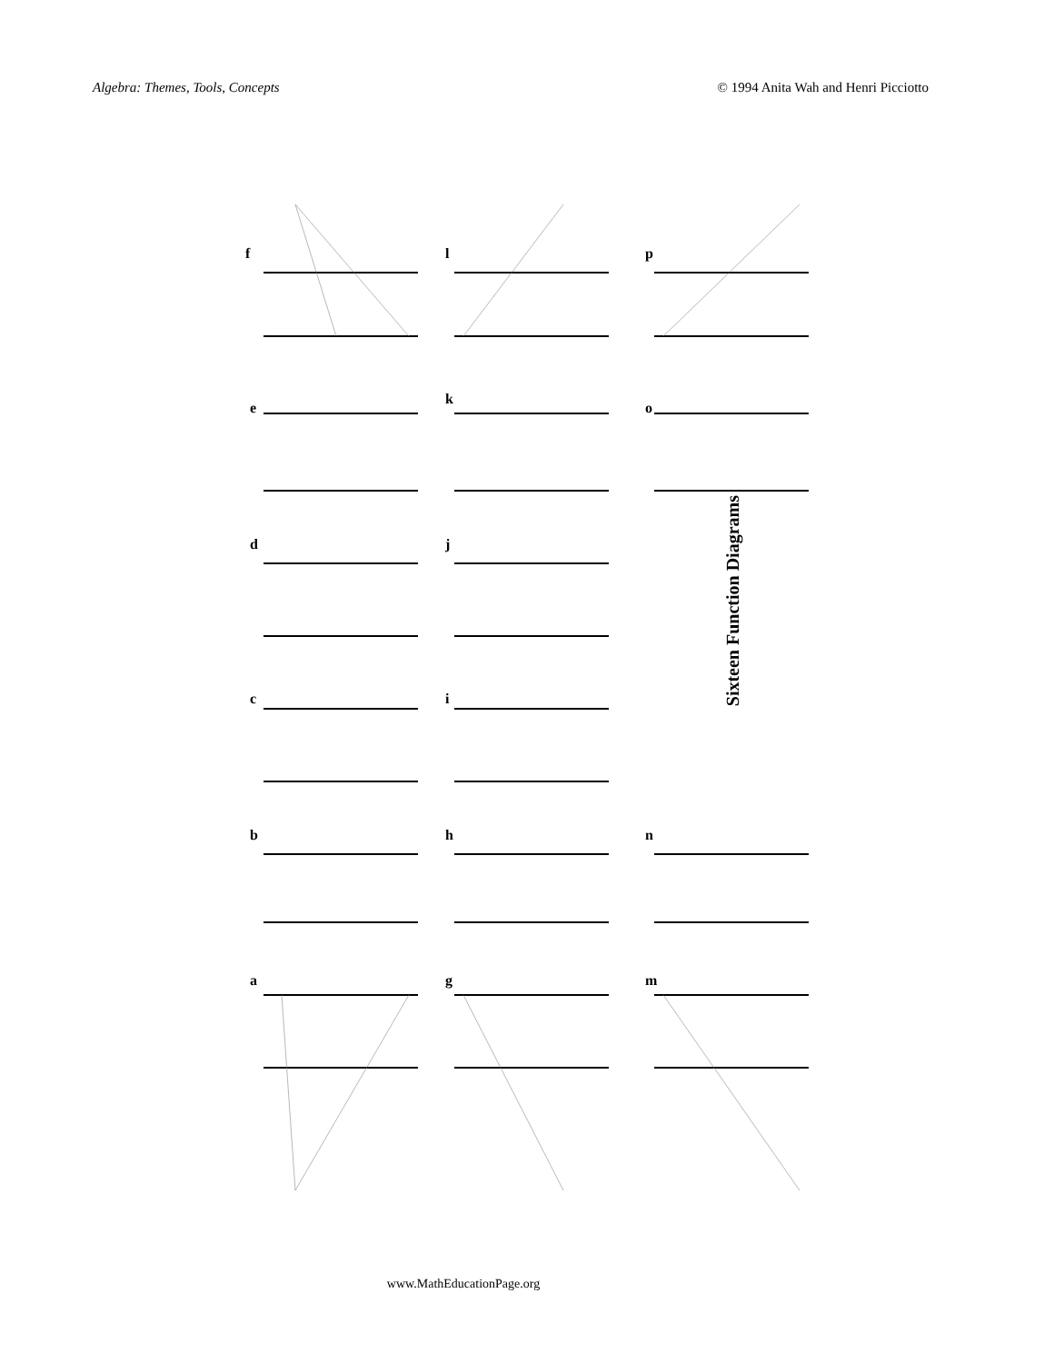Algebra: Themes, Tools, Concepts © 1994 Anita Wah and Henri Picciotto
f l p
e
k
o
d j
c i
b h n
a g m
Sixteen Function Diagrams
www.MathEducationPage.org